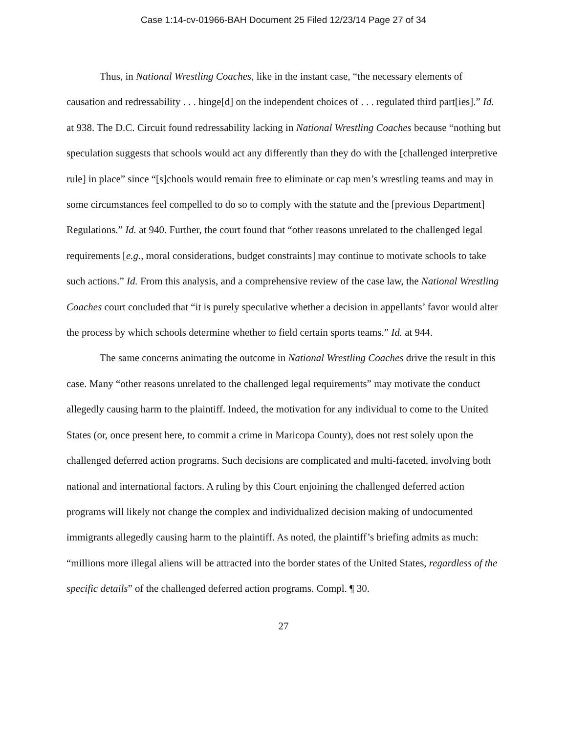Case 1:14-cv-01966-BAH Document 25 Filed 12/23/14 Page 27 of 34
Thus, in National Wrestling Coaches, like in the instant case, “the necessary elements of causation and redressability . . . hinge[d] on the independent choices of . . . regulated third part[ies].” Id. at 938. The D.C. Circuit found redressability lacking in National Wrestling Coaches because “nothing but speculation suggests that schools would act any differently than they do with the [challenged interpretive rule] in place” since “[s]chools would remain free to eliminate or cap men’s wrestling teams and may in some circumstances feel compelled to do so to comply with the statute and the [previous Department] Regulations.” Id. at 940. Further, the court found that “other reasons unrelated to the challenged legal requirements [e.g., moral considerations, budget constraints] may continue to motivate schools to take such actions.” Id. From this analysis, and a comprehensive review of the case law, the National Wrestling Coaches court concluded that “it is purely speculative whether a decision in appellants’ favor would alter the process by which schools determine whether to field certain sports teams.” Id. at 944.
The same concerns animating the outcome in National Wrestling Coaches drive the result in this case. Many “other reasons unrelated to the challenged legal requirements” may motivate the conduct allegedly causing harm to the plaintiff. Indeed, the motivation for any individual to come to the United States (or, once present here, to commit a crime in Maricopa County), does not rest solely upon the challenged deferred action programs. Such decisions are complicated and multi-faceted, involving both national and international factors. A ruling by this Court enjoining the challenged deferred action programs will likely not change the complex and individualized decision making of undocumented immigrants allegedly causing harm to the plaintiff. As noted, the plaintiff’s briefing admits as much: “millions more illegal aliens will be attracted into the border states of the United States, regardless of the specific details” of the challenged deferred action programs. Compl. ¶ 30.
27